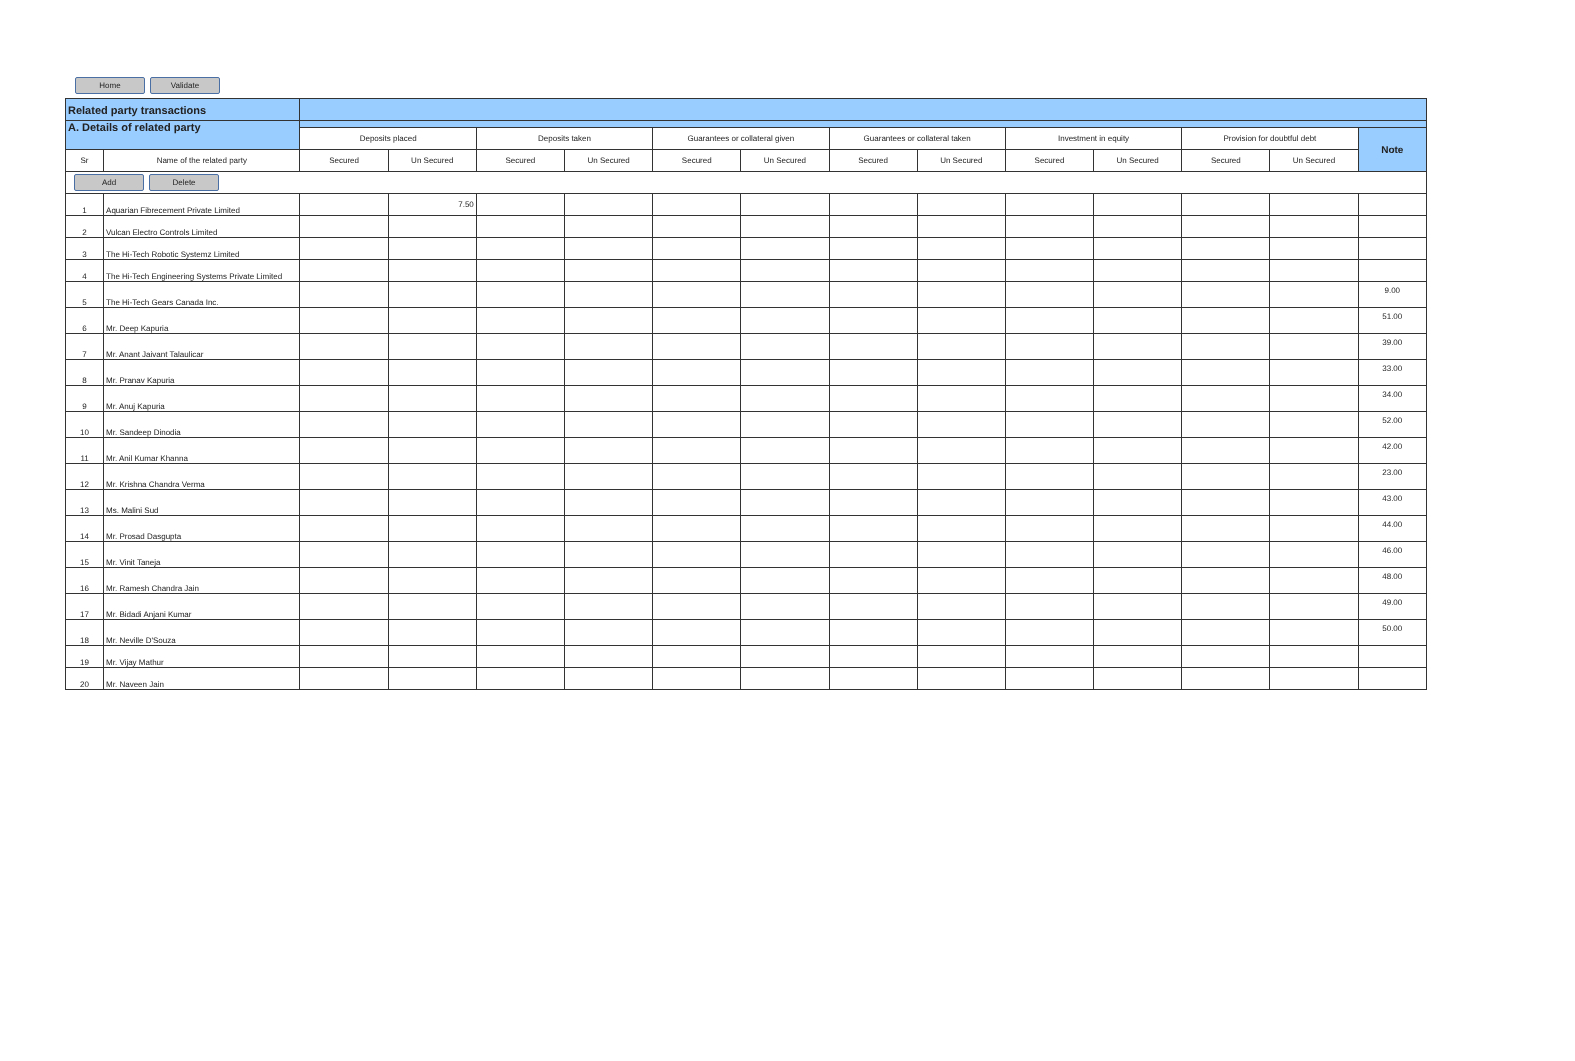Home Validate
| Related party transactions | | | | | | | | | | | | | | |
| A. Details of related party | | | | | | | | | | | | | | |
| | | Deposits placed | | Deposits taken | | Guarantees or collateral given | | Guarantees or collateral taken | | Investment in equity | | Provision for doubtful debt | | Note |
| Sr | Name of the related party | Secured | Un Secured | Secured | Un Secured | Secured | Un Secured | Secured | Un Secured | Secured | Un Secured | Secured | Un Secured | |
| Add Delete | | | | | | | | | | | | | | |
| 1 | Aquarian Fibrecement Private Limited | | 7.50 | | | | | | | | | | | |
| 2 | Vulcan Electro Controls Limited | | | | | | | | | | | | | |
| 3 | The Hi-Tech Robotic Systemz Limited | | | | | | | | | | | | | |
| 4 | The Hi-Tech Engineering Systems Private Limited | | | | | | | | | | | | | |
| 5 | The Hi-Tech Gears Canada Inc. | | | | | | | | | | | | | 9.00 |
| 6 | Mr. Deep Kapuria | | | | | | | | | | | | | 51.00 |
| 7 | Mr. Anant Jaivant Talaulicar | | | | | | | | | | | | | 39.00 |
| 8 | Mr. Pranav Kapuria | | | | | | | | | | | | | 33.00 |
| 9 | Mr. Anuj Kapuria | | | | | | | | | | | | | 34.00 |
| 10 | Mr. Sandeep Dinodia | | | | | | | | | | | | | 52.00 |
| 11 | Mr. Anil Kumar Khanna | | | | | | | | | | | | | 42.00 |
| 12 | Mr. Krishna Chandra Verma | | | | | | | | | | | | | 23.00 |
| 13 | Ms. Malini Sud | | | | | | | | | | | | | 43.00 |
| 14 | Mr. Prosad Dasgupta | | | | | | | | | | | | | 44.00 |
| 15 | Mr. Vinit Taneja | | | | | | | | | | | | | 46.00 |
| 16 | Mr. Ramesh Chandra Jain | | | | | | | | | | | | | 48.00 |
| 17 | Mr. Bidadi Anjani Kumar | | | | | | | | | | | | | 49.00 |
| 18 | Mr. Neville D'Souza | | | | | | | | | | | | | 50.00 |
| 19 | Mr. Vijay Mathur | | | | | | | | | | | | | |
| 20 | Mr. Naveen Jain | | | | | | | | | | | | | |